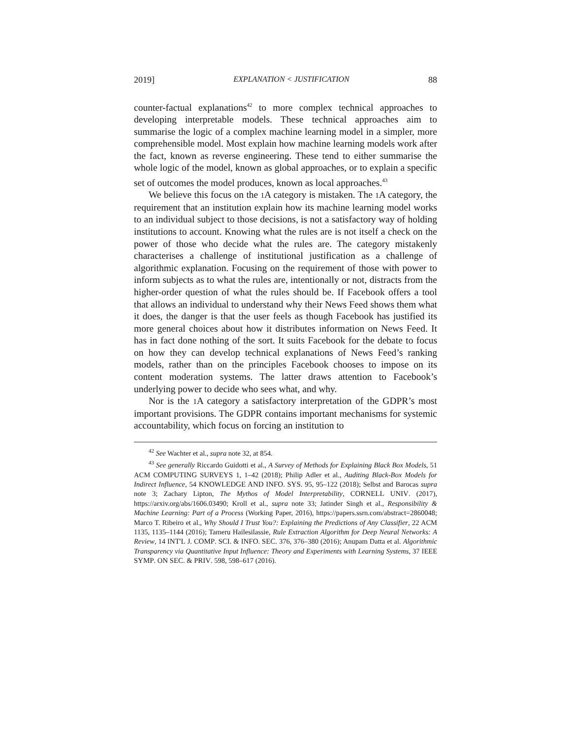2019] EXPLANATION < JUSTIFICATION 88
counter-factual explanations<sup>42</sup> to more complex technical approaches to developing interpretable models. These technical approaches aim to summarise the logic of a complex machine learning model in a simpler, more comprehensible model. Most explain how machine learning models work after the fact, known as reverse engineering. These tend to either summarise the whole logic of the model, known as global approaches, or to explain a specific set of outcomes the model produces, known as local approaches.<sup>43</sup>
We believe this focus on the 1 A category is mistaken. The 1 A category, the requirement that an institution explain how its machine learning model works to an individual subject to those decisions, is not a satisfactory way of holding institutions to account. Knowing what the rules are is not itself a check on the power of those who decide what the rules are. The category mistakenly characterises a challenge of institutional justification as a challenge of algorithmic explanation. Focusing on the requirement of those with power to inform subjects as to what the rules are, intentionally or not, distracts from the higher-order question of what the rules should be. If Facebook offers a tool that allows an individual to understand why their News Feed shows them what it does, the danger is that the user feels as though Facebook has justified its more general choices about how it distributes information on News Feed. It has in fact done nothing of the sort. It suits Facebook for the debate to focus on how they can develop technical explanations of News Feed’s ranking models, rather than on the principles Facebook chooses to impose on its content moderation systems. The latter draws attention to Facebook’s underlying power to decide who sees what, and why.
Nor is the 1 A category a satisfactory interpretation of the GDPR’s most important provisions. The GDPR contains important mechanisms for systemic accountability, which focus on forcing an institution to
<sup>42</sup> See Wachter et al., supra note 32, at 854.
<sup>43</sup> See generally Riccardo Guidotti et al., A Survey of Methods for Explaining Black Box Models, 51 ACM COMPUTING SURVEYS 1, 1–42 (2018); Philip Adler et al., Auditing Black-Box Models for Indirect Influence, 54 KNOWLEDGE AND INFO. SYS. 95, 95–122 (2018); Selbst and Barocas supra note 3; Zachary Lipton, The Mythos of Model Interpretability, CORNELL UNIV. (2017), https://arxiv.org/abs/1606.03490; Kroll et al., supra note 33; Jatinder Singh et al., Responsibility & Machine Learning: Part of a Process (Working Paper, 2016), https://papers.ssrn.com/abstract=2860048; Marco T. Ribeiro et al., Why Should I Trust You?: Explaining the Predictions of Any Classifier, 22 ACM 1135, 1135–1144 (2016); Tameru Hailesilassie, Rule Extraction Algorithm for Deep Neural Networks: A Review, 14 INT'L J. COMP. SCI. & INFO. SEC. 376, 376–380 (2016); Anupam Datta et al. Algorithmic Transparency via Quantitative Input Influence: Theory and Experiments with Learning Systems, 37 IEEE SYMP. ON SEC. & PRIV. 598, 598–617 (2016).